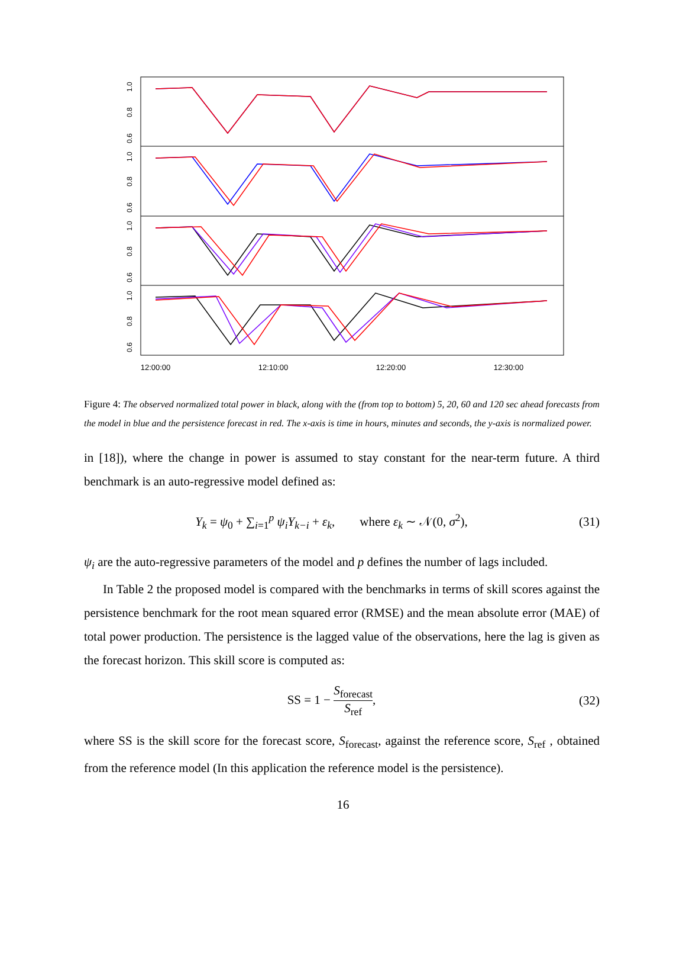12:00:00
12:10:00
12:20:00
12:30:00
1.0
0.8
0.6
1.0
0.8
0.6
1.0
0.8
0.6
1.0
0.8
0.6
Figure 4: The observed normalized total power in black, along with the (from top to bottom) 5, 20, 60 and 120 sec ahead forecasts from the model in blue and the persistence forecast in red. The x-axis is time in hours, minutes and seconds, the y-axis is normalized power.
in [18]), where the change in power is assumed to stay constant for the near-term future. A third benchmark is an auto-regressive model defined as:
Y<sub>k</sub> = ψ<sub>0</sub> + ∑<sub>i=1</sub><sup>p</sup> ψ<sub>i</sub>Y<sub>k−i</sub> + ε<sub>k</sub>, where ε<sub>k</sub> ∼ 𝒩(0, σ<sup>2</sup>),
(31)
ψ<sub>i</sub> are the auto-regressive parameters of the model and p defines the number of lags included.
In Table 2 the proposed model is compared with the benchmarks in terms of skill scores against the persistence benchmark for the root mean squared error (RMSE) and the mean absolute error (MAE) of total power production. The persistence is the lagged value of the observations, here the lag is given as the forecast horizon. This skill score is computed as:
SS = 1 − S<sub>forecast</sub> S<sub>ref</sub>, (32)
where SS is the skill score for the forecast score, S<sub>forecast</sub>, against the reference score, S<sub>ref</sub> , obtained from the reference model (In this application the reference model is the persistence).
16